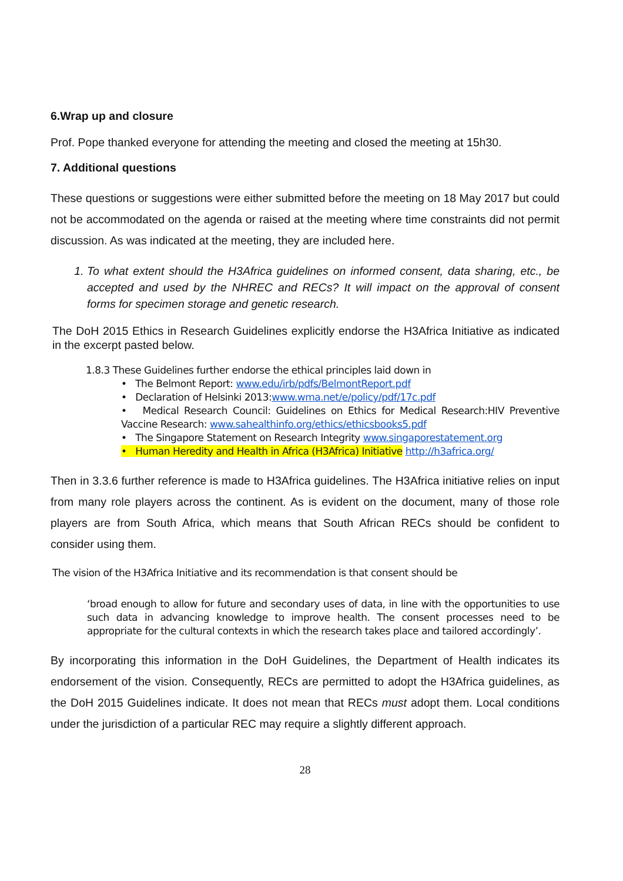6.Wrap up and closure
Prof. Pope thanked everyone for attending the meeting and closed the meeting at 15h30.
7. Additional questions
These questions or suggestions were either submitted before the meeting on 18 May 2017 but could not be accommodated on the agenda or raised at the meeting where time constraints did not permit discussion. As was indicated at the meeting, they are included here.
1. To what extent should the H3Africa guidelines on informed consent, data sharing, etc., be accepted and used by the NHREC and RECs? It will impact on the approval of consent forms for specimen storage and genetic research.
The DoH 2015 Ethics in Research Guidelines explicitly endorse the H3Africa Initiative as indicated in the excerpt pasted below.
1.8.3 These Guidelines further endorse the ethical principles laid down in
• The Belmont Report: www.edu/irb/pdfs/BelmontReport.pdf
• Declaration of Helsinki 2013:www.wma.net/e/policy/pdf/17c.pdf
• Medical Research Council: Guidelines on Ethics for Medical Research:HIV Preventive Vaccine Research: www.sahealthinfo.org/ethics/ethicsbooks5.pdf
• The Singapore Statement on Research Integrity www.singaporestatement.org
• Human Heredity and Health in Africa (H3Africa) Initiative http://h3africa.org/
Then in 3.3.6 further reference is made to H3Africa guidelines. The H3Africa initiative relies on input from many role players across the continent. As is evident on the document, many of those role players are from South Africa, which means that South African RECs should be confident to consider using them.
The vision of the H3Africa Initiative and its recommendation is that consent should be
‘broad enough to allow for future and secondary uses of data, in line with the opportunities to use such data in advancing knowledge to improve health. The consent processes need to be appropriate for the cultural contexts in which the research takes place and tailored accordingly’.
By incorporating this information in the DoH Guidelines, the Department of Health indicates its endorsement of the vision. Consequently, RECs are permitted to adopt the H3Africa guidelines, as the DoH 2015 Guidelines indicate. It does not mean that RECs must adopt them. Local conditions under the jurisdiction of a particular REC may require a slightly different approach.
28